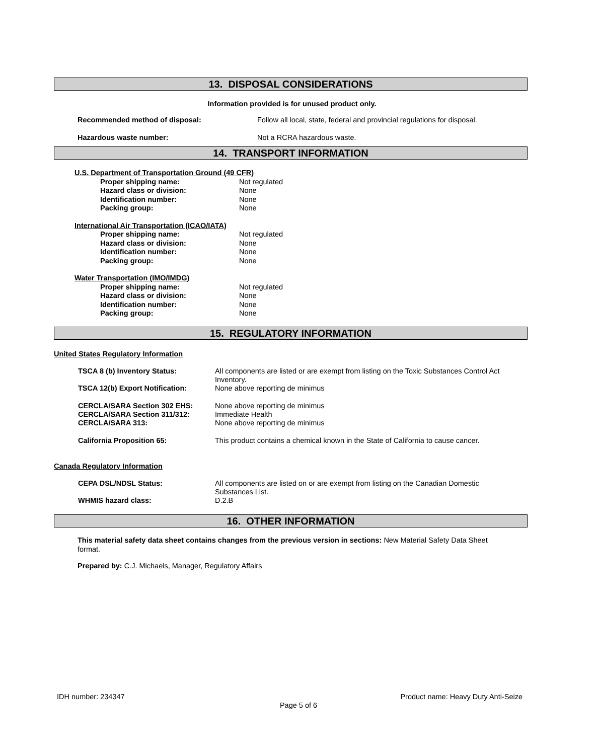13. DISPOSAL CONSIDERATIONS
Information provided is for unused product only.
| Recommended method of disposal: | Follow all local, state, federal and provincial regulations for disposal. |
| Hazardous waste number: | Not a RCRA hazardous waste. |
14. TRANSPORT INFORMATION
U.S. Department of Transportation Ground (49 CFR)
| Proper shipping name: | Not regulated |
| Hazard class or division: | None |
| Identification number: | None |
| Packing group: | None |
International Air Transportation (ICAO/IATA)
| Proper shipping name: | Not regulated |
| Hazard class or division: | None |
| Identification number: | None |
| Packing group: | None |
Water Transportation (IMO/IMDG)
| Proper shipping name: | Not regulated |
| Hazard class or division: | None |
| Identification number: | None |
| Packing group: | None |
15. REGULATORY INFORMATION
United States Regulatory Information
| TSCA 8 (b) Inventory Status: | All components are listed or are exempt from listing on the Toxic Substances Control Act Inventory. |
| TSCA 12(b) Export Notification: | None above reporting de minimus |
| CERCLA/SARA Section 302 EHS: | None above reporting de minimus |
| CERCLA/SARA Section 311/312: | Immediate Health |
| CERCLA/SARA 313: | None above reporting de minimus |
| California Proposition 65: | This product contains a chemical known in the State of California to cause cancer. |
Canada Regulatory Information
| CEPA DSL/NDSL Status: | All components are listed on or are exempt from listing on the Canadian Domestic Substances List. |
| WHMIS hazard class: | D.2.B |
16. OTHER INFORMATION
This material safety data sheet contains changes from the previous version in sections: New Material Safety Data Sheet format.
Prepared by: C.J. Michaels, Manager, Regulatory Affairs
IDH number: 234347 Product name: Heavy Duty Anti-Seize
Page 5 of 6